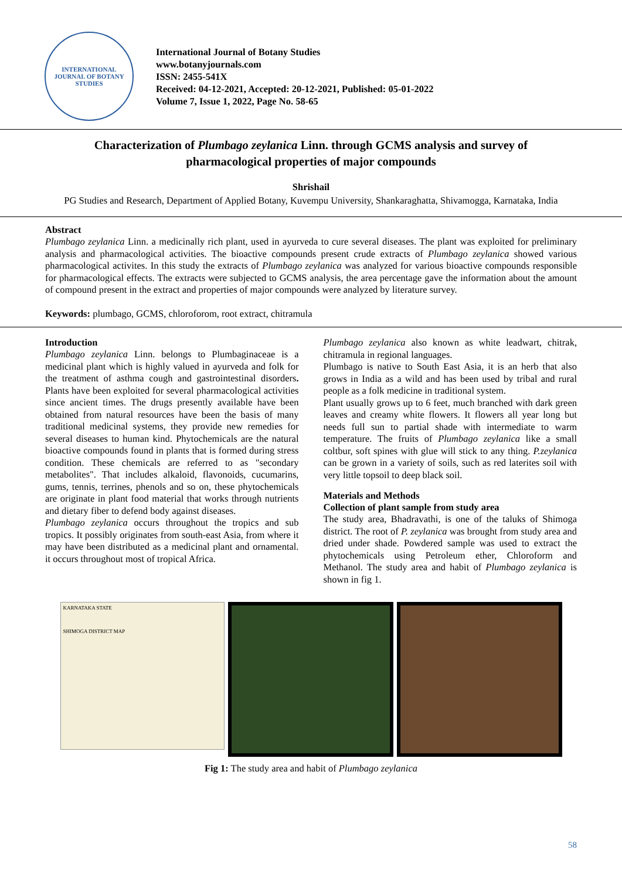INTERNATIONAL JOURNAL OF BOTANY STUDIES
International Journal of Botany Studies
www.botanyjournals.com
ISSN: 2455-541X
Received: 04-12-2021, Accepted: 20-12-2021, Published: 05-01-2022
Volume 7, Issue 1, 2022, Page No. 58-65
Characterization of Plumbago zeylanica Linn. through GCMS analysis and survey of pharmacological properties of major compounds
Shrishail
PG Studies and Research, Department of Applied Botany, Kuvempu University, Shankaraghatta, Shivamogga, Karnataka, India
Abstract
Plumbago zeylanica Linn. a medicinally rich plant, used in ayurveda to cure several diseases. The plant was exploited for preliminary analysis and pharmacological activities. The bioactive compounds present crude extracts of Plumbago zeylanica showed various pharmacological activites. In this study the extracts of Plumbago zeylanica was analyzed for various bioactive compounds responsible for pharmacological effects. The extracts were subjected to GCMS analysis, the area percentage gave the information about the amount of compound present in the extract and properties of major compounds were analyzed by literature survey.
Keywords: plumbago, GCMS, chloroforom, root extract, chitramula
Introduction
Plumbago zeylanica Linn. belongs to Plumbaginaceae is a medicinal plant which is highly valued in ayurveda and folk for the treatment of asthma cough and gastrointestinal disorders. Plants have been exploited for several pharmacological activities since ancient times. The drugs presently available have been obtained from natural resources have been the basis of many traditional medicinal systems, they provide new remedies for several diseases to human kind. Phytochemicals are the natural bioactive compounds found in plants that is formed during stress condition. These chemicals are referred to as "secondary metabolites". That includes alkaloid, flavonoids, cucumarins, gums, tennis, terrines, phenols and so on, these phytochemicals are originate in plant food material that works through nutrients and dietary fiber to defend body against diseases.
Plumbago zeylanica occurs throughout the tropics and sub tropics. It possibly originates from south-east Asia, from where it may have been distributed as a medicinal plant and ornamental. it occurs throughout most of tropical Africa.
Plumbago zeylanica also known as white leadwart, chitrak, chitramula in regional languages.
Plumbago is native to South East Asia, it is an herb that also grows in India as a wild and has been used by tribal and rural people as a folk medicine in traditional system.
Plant usually grows up to 6 feet, much branched with dark green leaves and creamy white flowers. It flowers all year long but needs full sun to partial shade with intermediate to warm temperature. The fruits of Plumbago zeylanica like a small coltbur, soft spines with glue will stick to any thing. P.zeylanica can be grown in a variety of soils, such as red laterites soil with very little topsoil to deep black soil.
Materials and Methods
Collection of plant sample from study area
The study area, Bhadravathi, is one of the taluks of Shimoga district. The root of P. zeylanica was brought from study area and dried under shade. Powdered sample was used to extract the phytochemicals using Petroleum ether, Chloroform and Methanol. The study area and habit of Plumbago zeylanica is shown in fig 1.
KARNATAKA STATE
SHIMOGA DISTRICT MAP
Fig 1: The study area and habit of Plumbago zeylanica
58